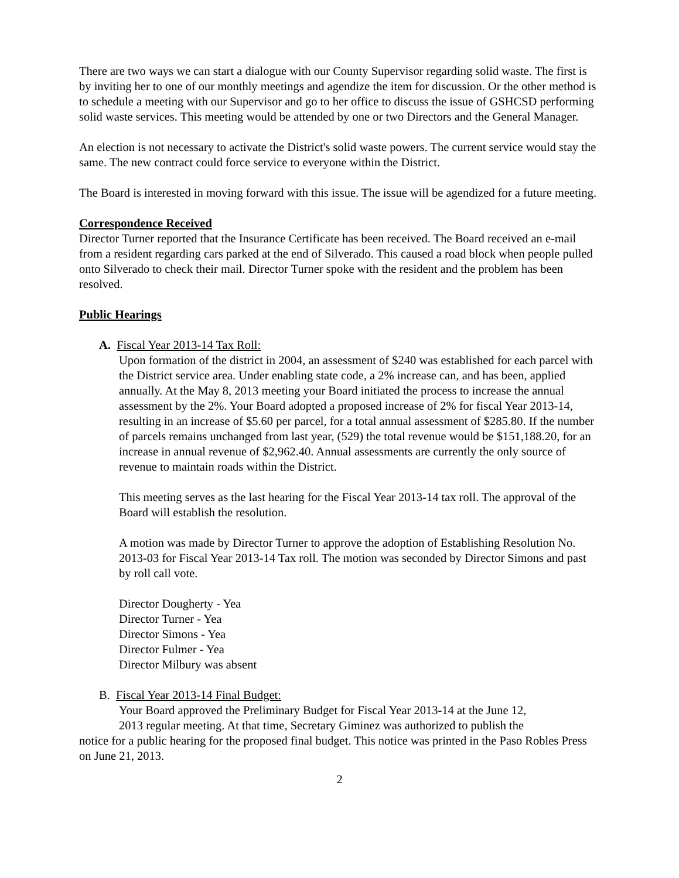There are two ways we can start a dialogue with our County Supervisor regarding solid waste. The first is by inviting her to one of our monthly meetings and agendize the item for discussion. Or the other method is to schedule a meeting with our Supervisor and go to her office to discuss the issue of GSHCSD performing solid waste services. This meeting would be attended by one or two Directors and the General Manager.
An election is not necessary to activate the District's solid waste powers. The current service would stay the same. The new contract could force service to everyone within the District.
The Board is interested in moving forward with this issue. The issue will be agendized for a future meeting.
Correspondence Received
Director Turner reported that the Insurance Certificate has been received. The Board received an e-mail from a resident regarding cars parked at the end of Silverado. This caused a road block when people pulled onto Silverado to check their mail. Director Turner spoke with the resident and the problem has been resolved.
Public Hearings
A. Fiscal Year 2013-14 Tax Roll:
Upon formation of the district in 2004, an assessment of $240 was established for each parcel with the District service area. Under enabling state code, a 2% increase can, and has been, applied annually. At the May 8, 2013 meeting your Board initiated the process to increase the annual assessment by the 2%. Your Board adopted a proposed increase of 2% for fiscal Year 2013-14, resulting in an increase of $5.60 per parcel, for a total annual assessment of $285.80. If the number of parcels remains unchanged from last year, (529) the total revenue would be $151,188.20, for an increase in annual revenue of $2,962.40. Annual assessments are currently the only source of revenue to maintain roads within the District.
This meeting serves as the last hearing for the Fiscal Year 2013-14 tax roll. The approval of the Board will establish the resolution.
A motion was made by Director Turner to approve the adoption of Establishing Resolution No. 2013-03 for Fiscal Year 2013-14 Tax roll. The motion was seconded by Director Simons and past by roll call vote.
Director Dougherty - Yea
Director Turner - Yea
Director Simons - Yea
Director Fulmer - Yea
Director Milbury was absent
B. Fiscal Year 2013-14 Final Budget:
Your Board approved the Preliminary Budget for Fiscal Year 2013-14 at the June 12,
2013 regular meeting. At that time, Secretary Giminez was authorized to publish the
notice for a public hearing for the proposed final budget. This notice was printed in the Paso Robles Press on June 21, 2013.
2